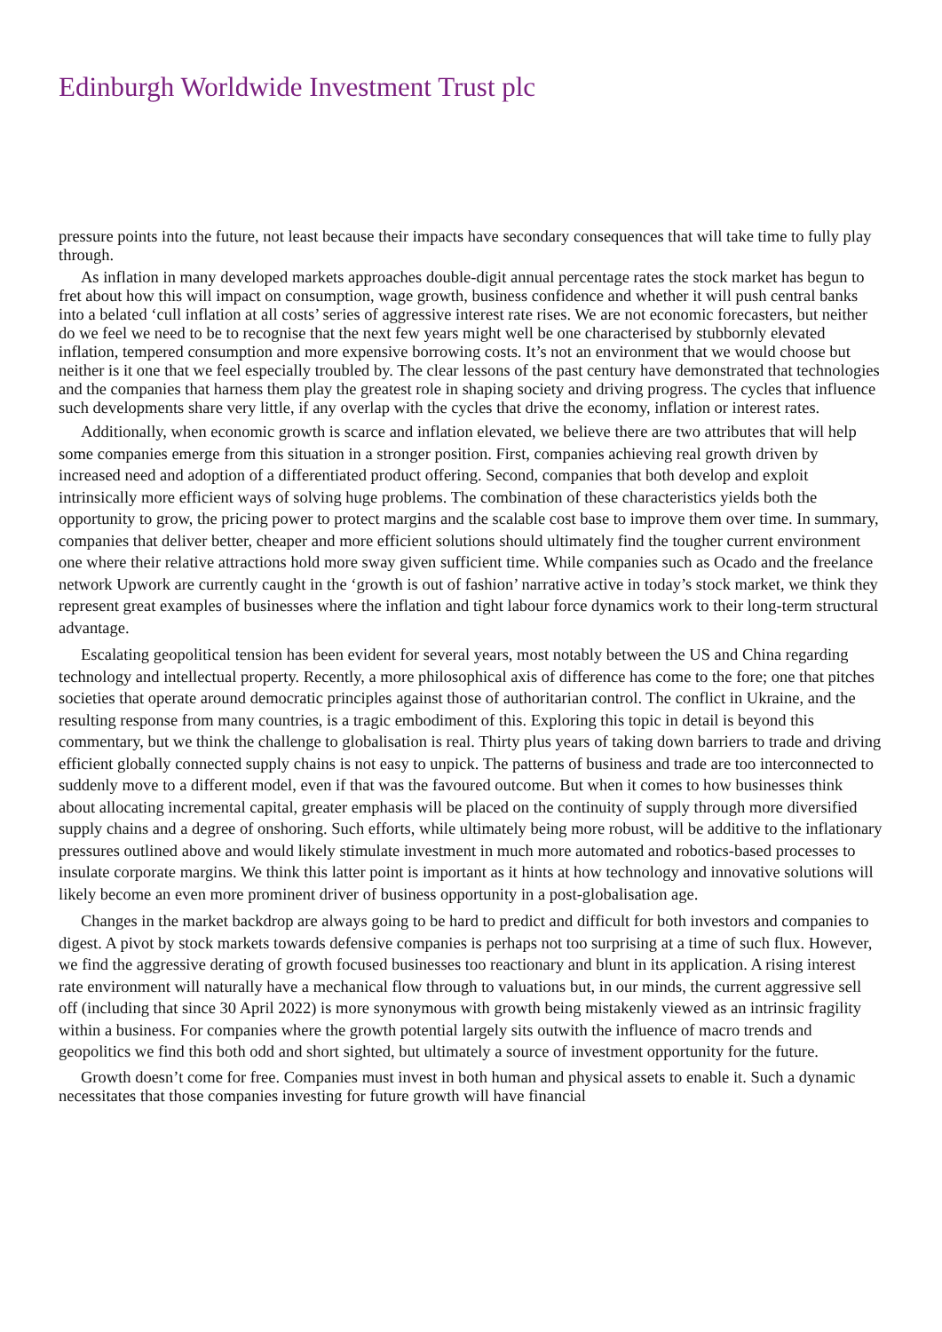Edinburgh Worldwide Investment Trust plc
pressure points into the future, not least because their impacts have secondary consequences that will take time to fully play through.
As inflation in many developed markets approaches double-digit annual percentage rates the stock market has begun to fret about how this will impact on consumption, wage growth, business confidence and whether it will push central banks into a belated ‘cull inflation at all costs’ series of aggressive interest rate rises. We are not economic forecasters, but neither do we feel we need to be to recognise that the next few years might well be one characterised by stubbornly elevated inflation, tempered consumption and more expensive borrowing costs. It’s not an environment that we would choose but neither is it one that we feel especially troubled by. The clear lessons of the past century have demonstrated that technologies and the companies that harness them play the greatest role in shaping society and driving progress. The cycles that influence such developments share very little, if any overlap with the cycles that drive the economy, inflation or interest rates.
Additionally, when economic growth is scarce and inflation elevated, we believe there are two attributes that will help some companies emerge from this situation in a stronger position. First, companies achieving real growth driven by increased need and adoption of a differentiated product offering. Second, companies that both develop and exploit intrinsically more efficient ways of solving huge problems. The combination of these characteristics yields both the opportunity to grow, the pricing power to protect margins and the scalable cost base to improve them over time. In summary, companies that deliver better, cheaper and more efficient solutions should ultimately find the tougher current environment one where their relative attractions hold more sway given sufficient time. While companies such as Ocado and the freelance network Upwork are currently caught in the ‘growth is out of fashion’ narrative active in today’s stock market, we think they represent great examples of businesses where the inflation and tight labour force dynamics work to their long-term structural advantage.
Escalating geopolitical tension has been evident for several years, most notably between the US and China regarding technology and intellectual property. Recently, a more philosophical axis of difference has come to the fore; one that pitches societies that operate around democratic principles against those of authoritarian control. The conflict in Ukraine, and the resulting response from many countries, is a tragic embodiment of this. Exploring this topic in detail is beyond this commentary, but we think the challenge to globalisation is real. Thirty plus years of taking down barriers to trade and driving efficient globally connected supply chains is not easy to unpick. The patterns of business and trade are too interconnected to suddenly move to a different model, even if that was the favoured outcome. But when it comes to how businesses think about allocating incremental capital, greater emphasis will be placed on the continuity of supply through more diversified supply chains and a degree of onshoring. Such efforts, while ultimately being more robust, will be additive to the inflationary pressures outlined above and would likely stimulate investment in much more automated and robotics-based processes to insulate corporate margins. We think this latter point is important as it hints at how technology and innovative solutions will likely become an even more prominent driver of business opportunity in a post-globalisation age.
Changes in the market backdrop are always going to be hard to predict and difficult for both investors and companies to digest. A pivot by stock markets towards defensive companies is perhaps not too surprising at a time of such flux. However, we find the aggressive derating of growth focused businesses too reactionary and blunt in its application. A rising interest rate environment will naturally have a mechanical flow through to valuations but, in our minds, the current aggressive sell off (including that since 30 April 2022) is more synonymous with growth being mistakenly viewed as an intrinsic fragility within a business. For companies where the growth potential largely sits outwith the influence of macro trends and geopolitics we find this both odd and short sighted, but ultimately a source of investment opportunity for the future.
Growth doesn’t come for free. Companies must invest in both human and physical assets to enable it. Such a dynamic necessitates that those companies investing for future growth will have financial